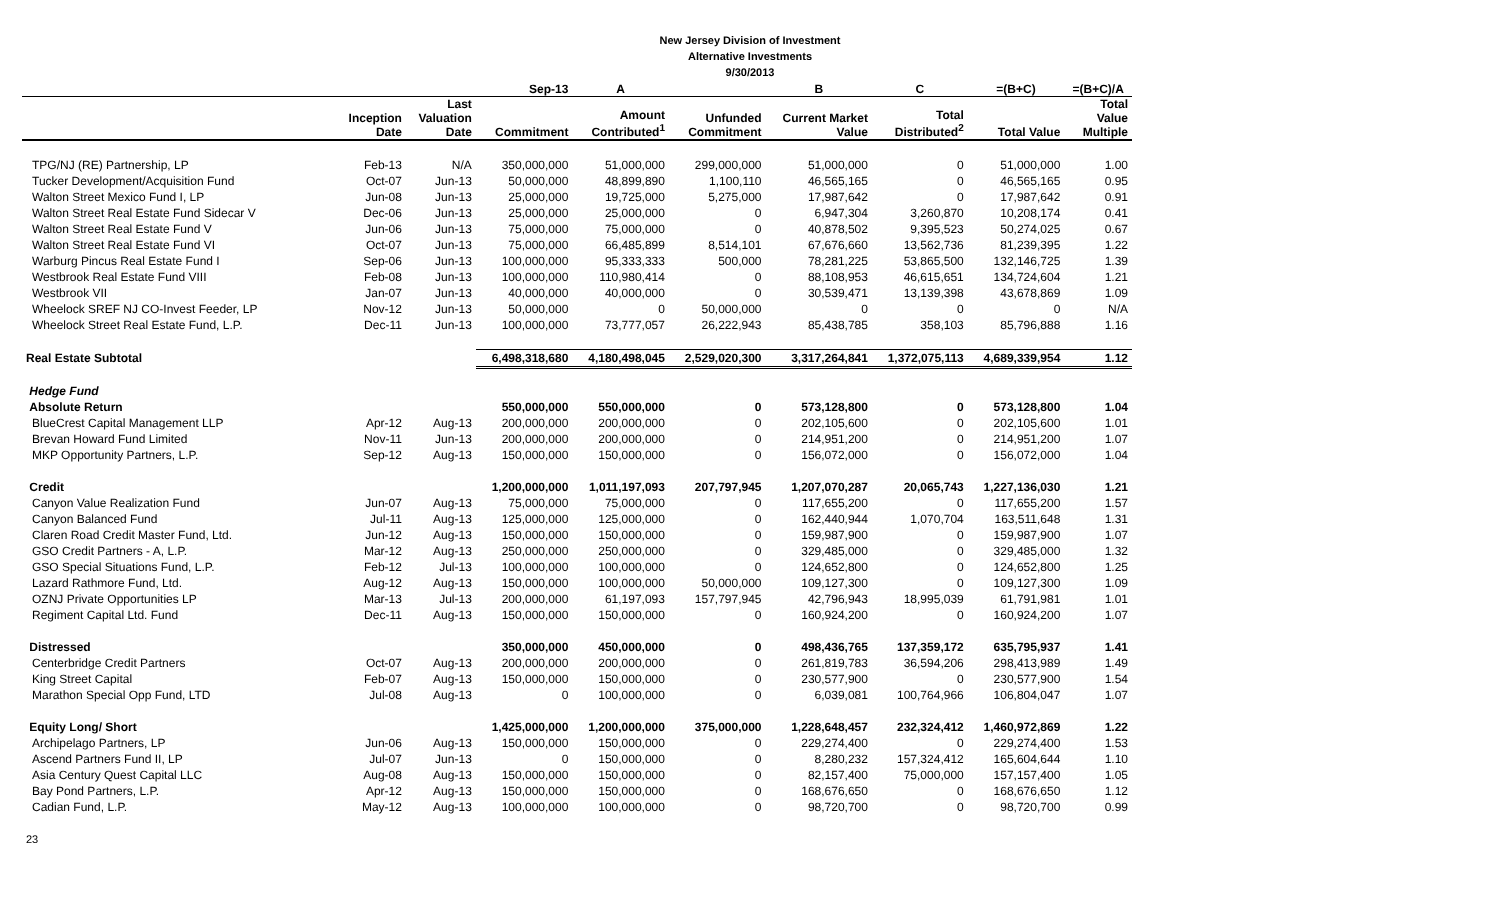New Jersey Division of Investment
Alternative Investments
9/30/2013
| | | | Sep-13 | A | | B | C | =(B+C) | =(B+C)/A |
| --- | --- | --- | --- | --- | --- | --- | --- | --- | --- |
| | Inception Date | Last Valuation Date | Commitment | Amount Contributed<sup>1</sup> | Unfunded Commitment | Current Market Value | Total Distributed<sup>2</sup> | Total Value | Total Value Multiple |
| TPG/NJ (RE) Partnership, LP | Feb-13 | N/A | 350,000,000 | 51,000,000 | 299,000,000 | 51,000,000 | 0 | 51,000,000 | 1.00 |
| Tucker Development/Acquisition Fund | Oct-07 | Jun-13 | 50,000,000 | 48,899,890 | 1,100,110 | 46,565,165 | 0 | 46,565,165 | 0.95 |
| Walton Street Mexico Fund I, LP | Jun-08 | Jun-13 | 25,000,000 | 19,725,000 | 5,275,000 | 17,987,642 | 0 | 17,987,642 | 0.91 |
| Walton Street Real Estate Fund Sidecar V | Dec-06 | Jun-13 | 25,000,000 | 25,000,000 | 0 | 6,947,304 | 3,260,870 | 10,208,174 | 0.41 |
| Walton Street Real Estate Fund V | Jun-06 | Jun-13 | 75,000,000 | 75,000,000 | 0 | 40,878,502 | 9,395,523 | 50,274,025 | 0.67 |
| Walton Street Real Estate Fund VI | Oct-07 | Jun-13 | 75,000,000 | 66,485,899 | 8,514,101 | 67,676,660 | 13,562,736 | 81,239,395 | 1.22 |
| Warburg Pincus Real Estate Fund I | Sep-06 | Jun-13 | 100,000,000 | 95,333,333 | 500,000 | 78,281,225 | 53,865,500 | 132,146,725 | 1.39 |
| Westbrook Real Estate Fund VIII | Feb-08 | Jun-13 | 100,000,000 | 110,980,414 | 0 | 88,108,953 | 46,615,651 | 134,724,604 | 1.21 |
| Westbrook VII | Jan-07 | Jun-13 | 40,000,000 | 40,000,000 | 0 | 30,539,471 | 13,139,398 | 43,678,869 | 1.09 |
| Wheelock SREF NJ CO-Invest Feeder, LP | Nov-12 | Jun-13 | 50,000,000 | 0 | 50,000,000 | 0 | 0 | 0 | N/A |
| Wheelock Street Real Estate Fund, L.P. | Dec-11 | Jun-13 | 100,000,000 | 73,777,057 | 26,222,943 | 85,438,785 | 358,103 | 85,796,888 | 1.16 |
| Real Estate Subtotal | | | 6,498,318,680 | 4,180,498,045 | 2,529,020,300 | 3,317,264,841 | 1,372,075,113 | 4,689,339,954 | 1.12 |
| Hedge Fund | | | | | | | | | |
| Absolute Return | | | 550,000,000 | 550,000,000 | 0 | 573,128,800 | 0 | 573,128,800 | 1.04 |
| BlueCrest Capital Management LLP | Apr-12 | Aug-13 | 200,000,000 | 200,000,000 | 0 | 202,105,600 | 0 | 202,105,600 | 1.01 |
| Brevan Howard Fund Limited | Nov-11 | Jun-13 | 200,000,000 | 200,000,000 | 0 | 214,951,200 | 0 | 214,951,200 | 1.07 |
| MKP Opportunity Partners, L.P. | Sep-12 | Aug-13 | 150,000,000 | 150,000,000 | 0 | 156,072,000 | 0 | 156,072,000 | 1.04 |
| Credit | | | 1,200,000,000 | 1,011,197,093 | 207,797,945 | 1,207,070,287 | 20,065,743 | 1,227,136,030 | 1.21 |
| Canyon Value Realization Fund | Jun-07 | Aug-13 | 75,000,000 | 75,000,000 | 0 | 117,655,200 | 0 | 117,655,200 | 1.57 |
| Canyon Balanced Fund | Jul-11 | Aug-13 | 125,000,000 | 125,000,000 | 0 | 162,440,944 | 1,070,704 | 163,511,648 | 1.31 |
| Claren Road Credit Master Fund, Ltd. | Jun-12 | Aug-13 | 150,000,000 | 150,000,000 | 0 | 159,987,900 | 0 | 159,987,900 | 1.07 |
| GSO Credit Partners - A, L.P. | Mar-12 | Aug-13 | 250,000,000 | 250,000,000 | 0 | 329,485,000 | 0 | 329,485,000 | 1.32 |
| GSO Special Situations Fund, L.P. | Feb-12 | Jul-13 | 100,000,000 | 100,000,000 | 0 | 124,652,800 | 0 | 124,652,800 | 1.25 |
| Lazard Rathmore Fund, Ltd. | Aug-12 | Aug-13 | 150,000,000 | 100,000,000 | 50,000,000 | 109,127,300 | 0 | 109,127,300 | 1.09 |
| OZNJ Private Opportunities LP | Mar-13 | Jul-13 | 200,000,000 | 61,197,093 | 157,797,945 | 42,796,943 | 18,995,039 | 61,791,981 | 1.01 |
| Regiment Capital Ltd. Fund | Dec-11 | Aug-13 | 150,000,000 | 150,000,000 | 0 | 160,924,200 | 0 | 160,924,200 | 1.07 |
| Distressed | | | 350,000,000 | 450,000,000 | 0 | 498,436,765 | 137,359,172 | 635,795,937 | 1.41 |
| Centerbridge Credit Partners | Oct-07 | Aug-13 | 200,000,000 | 200,000,000 | 0 | 261,819,783 | 36,594,206 | 298,413,989 | 1.49 |
| King Street Capital | Feb-07 | Aug-13 | 150,000,000 | 150,000,000 | 0 | 230,577,900 | 0 | 230,577,900 | 1.54 |
| Marathon Special Opp Fund, LTD | Jul-08 | Aug-13 | 0 | 100,000,000 | 0 | 6,039,081 | 100,764,966 | 106,804,047 | 1.07 |
| Equity Long/ Short | | | 1,425,000,000 | 1,200,000,000 | 375,000,000 | 1,228,648,457 | 232,324,412 | 1,460,972,869 | 1.22 |
| Archipelago Partners, LP | Jun-06 | Aug-13 | 150,000,000 | 150,000,000 | 0 | 229,274,400 | 0 | 229,274,400 | 1.53 |
| Ascend Partners Fund II, LP | Jul-07 | Jun-13 | 0 | 150,000,000 | 0 | 8,280,232 | 157,324,412 | 165,604,644 | 1.10 |
| Asia Century Quest Capital LLC | Aug-08 | Aug-13 | 150,000,000 | 150,000,000 | 0 | 82,157,400 | 75,000,000 | 157,157,400 | 1.05 |
| Bay Pond Partners, L.P. | Apr-12 | Aug-13 | 150,000,000 | 150,000,000 | 0 | 168,676,650 | 0 | 168,676,650 | 1.12 |
| Cadian Fund, L.P. | May-12 | Aug-13 | 100,000,000 | 100,000,000 | 0 | 98,720,700 | 0 | 98,720,700 | 0.99 |
23